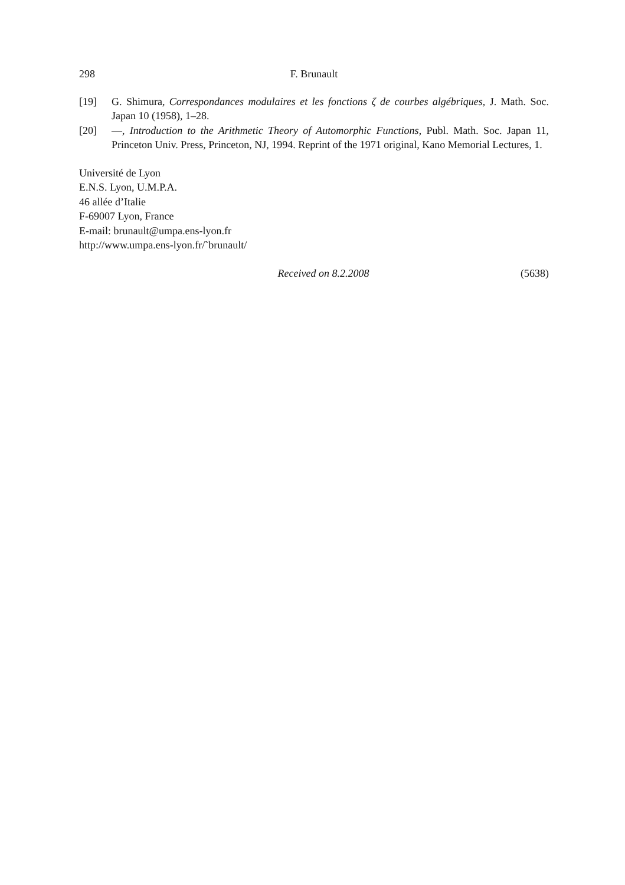298 F. Brunault
[19] G. Shimura, Correspondances modulaires et les fonctions ζ de courbes algébriques, J. Math. Soc. Japan 10 (1958), 1–28.
[20] —, Introduction to the Arithmetic Theory of Automorphic Functions, Publ. Math. Soc. Japan 11, Princeton Univ. Press, Princeton, NJ, 1994. Reprint of the 1971 original, Kano Memorial Lectures, 1.
Université de Lyon
E.N.S. Lyon, U.M.P.A.
46 allée d’Italie
F-69007 Lyon, France
E-mail: brunault@umpa.ens-lyon.fr
http://www.umpa.ens-lyon.fr/˜brunault/
Received on 8.2.2008 (5638)